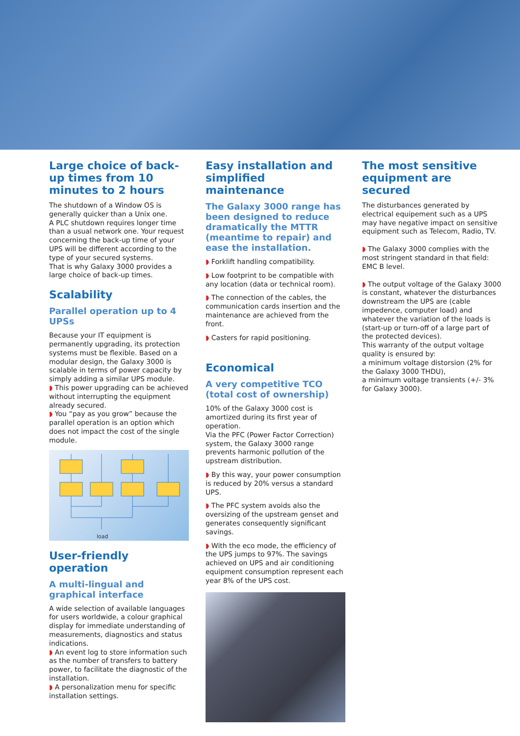Large choice of back-up times from 10 minutes to 2 hours
The shutdown of a Window OS is generally quicker than a Unix one.
A PLC shutdown requires longer time than a usual network one. Your request concerning the back-up time of your UPS will be different according to the type of your secured systems.
That is why Galaxy 3000 provides a large choice of back-up times.
Scalability
Parallel operation up to 4 UPSs
Because your IT equipment is permanently upgrading, its protection systems must be flexible. Based on a modular design, the Galaxy 3000 is scalable in terms of power capacity by simply adding a similar UPS module.
◗ This power upgrading can be achieved without interrupting the equipment already secured.
◗ You “pay as you grow” because the parallel operation is an option which does not impact the cost of the single module.
load
User-friendly operation
A multi-lingual and graphical interface
A wide selection of available languages for users worldwide, a colour graphical display for immediate understanding of measurements, diagnostics and status indications.
◗ An event log to store information such as the number of transfers to battery power, to facilitate the diagnostic of the installation.
◗ A personalization menu for specific installation settings.
Easy installation and simplified maintenance
The Galaxy 3000 range has been designed to reduce dramatically the MTTR (meantime to repair) and ease the installation.
◗ Forklift handling compatibility.
◗ Low footprint to be compatible with any location (data or technical room).
◗ The connection of the cables, the communication cards insertion and the maintenance are achieved from the front.
◗ Casters for rapid positioning.
Economical
A very competitive TCO (total cost of ownership)
10% of the Galaxy 3000 cost is amortized during its first year of operation.
Via the PFC (Power Factor Correction) system, the Galaxy 3000 range prevents harmonic pollution of the upstream distribution.
◗ By this way, your power consumption is reduced by 20% versus a standard UPS.
◗ The PFC system avoids also the oversizing of the upstream genset and generates consequently significant savings.
◗ With the eco mode, the efficiency of the UPS jumps to 97%. The savings achieved on UPS and air conditioning equipment consumption represent each year 8% of the UPS cost.
The most sensitive equipment are secured
The disturbances generated by electrical equipement such as a UPS may have negative impact on sensitive equipment such as Telecom, Radio, TV.
◗ The Galaxy 3000 complies with the most stringent standard in that field: EMC B level.
◗ The output voltage of the Galaxy 3000 is constant, whatever the disturbances downstream the UPS are (cable impedence, computer load) and whatever the variation of the loads is (start-up or turn-off of a large part of the protected devices).
This warranty of the output voltage quality is ensured by:
a minimum voltage distorsion (2% for the Galaxy 3000 THDU),
a minimum voltage transients (+/- 3% for Galaxy 3000).